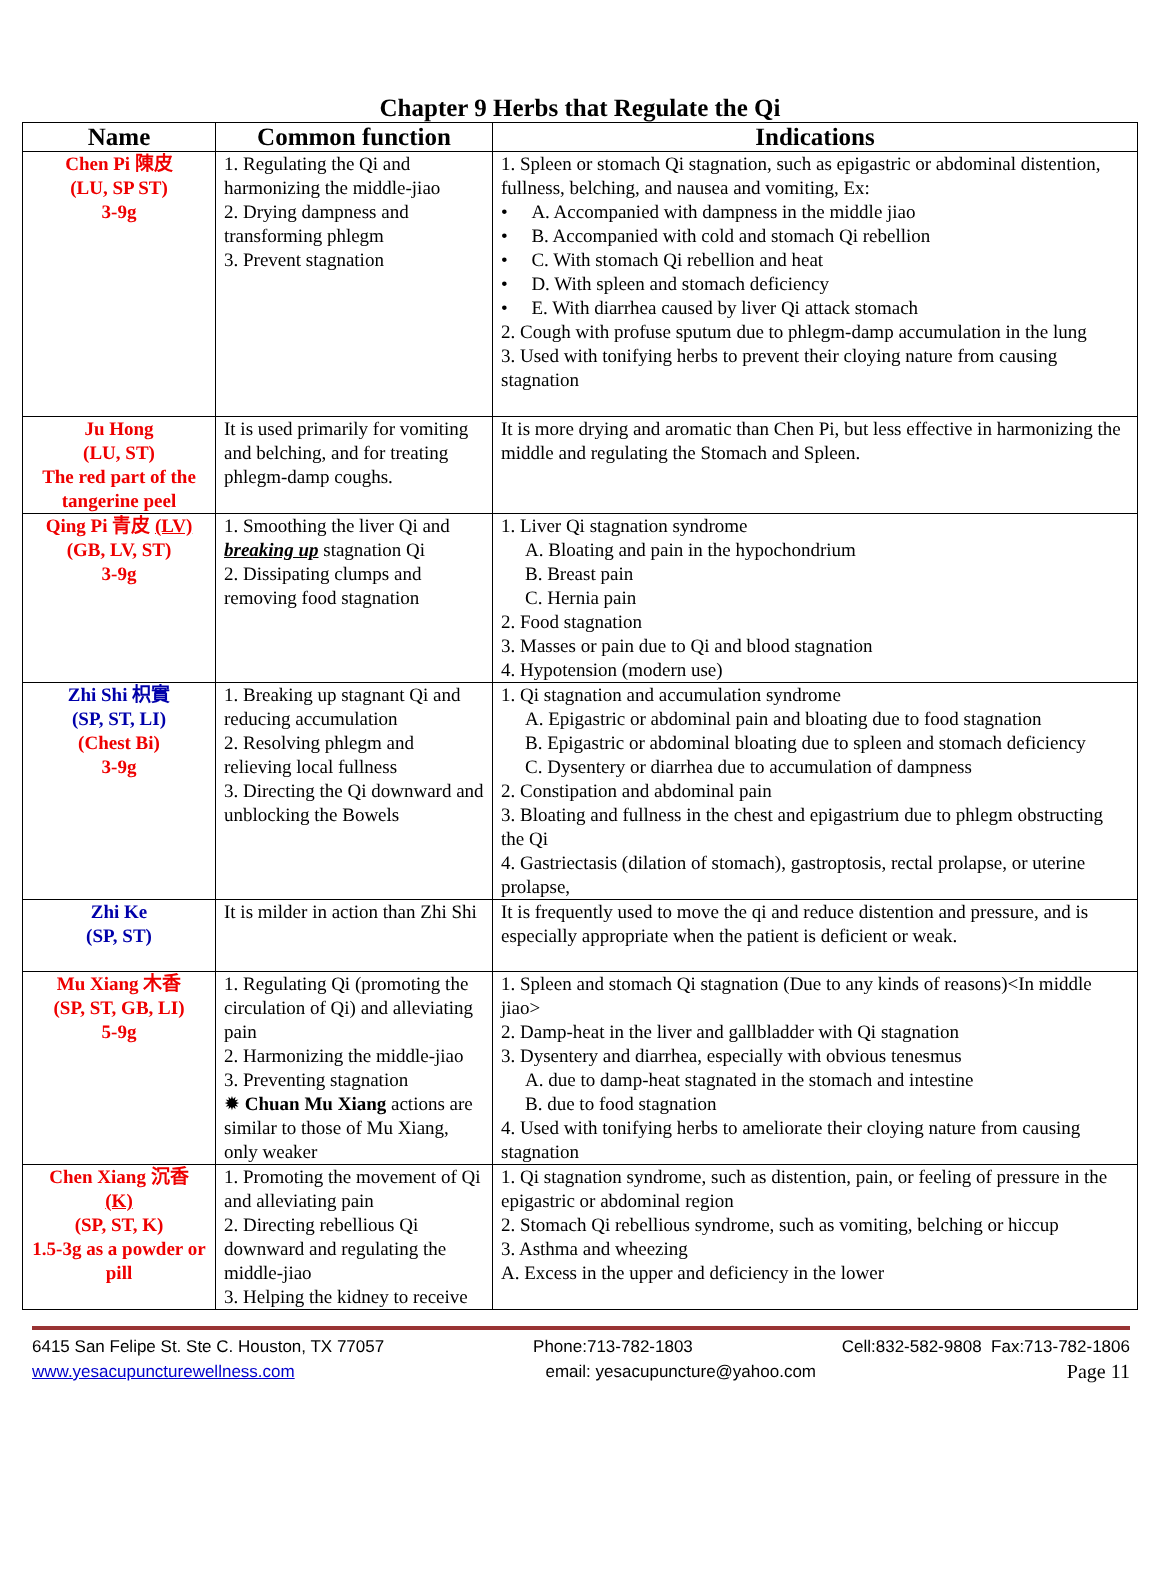Chapter 9 Herbs that Regulate the Qi
| Name | Common function | Indications |
| --- | --- | --- |
| Chen Pi 陳皮 (LU, SP ST) 3-9g | 1. Regulating the Qi and harmonizing the middle-jiao 2. Drying dampness and transforming phlegm 3. Prevent stagnation | 1. Spleen or stomach Qi stagnation, such as epigastric or abdominal distention, fullness, belching, and nausea and vomiting, Ex: • A. Accompanied with dampness in the middle jiao • B. Accompanied with cold and stomach Qi rebellion • C. With stomach Qi rebellion and heat • D. With spleen and stomach deficiency • E. With diarrhea caused by liver Qi attack stomach 2. Cough with profuse sputum due to phlegm-damp accumulation in the lung 3. Used with tonifying herbs to prevent their cloying nature from causing stagnation |
| Ju Hong (LU, ST) The red part of the tangerine peel | It is used primarily for vomiting and belching, and for treating phlegm-damp coughs. | It is more drying and aromatic than Chen Pi, but less effective in harmonizing the middle and regulating the Stomach and Spleen. |
| Qing Pi 青皮 (LV) (GB, LV, ST) 3-9g | 1. Smoothing the liver Qi and breaking up stagnation Qi 2. Dissipating clumps and removing food stagnation | 1. Liver Qi stagnation syndrome A. Bloating and pain in the hypochondrium B. Breast pain C. Hernia pain 2. Food stagnation 3. Masses or pain due to Qi and blood stagnation 4. Hypotension (modern use) |
| Zhi Shi 枳實 (SP, ST, LI) (Chest Bi) 3-9g | 1. Breaking up stagnant Qi and reducing accumulation 2. Resolving phlegm and relieving local fullness 3. Directing the Qi downward and unblocking the Bowels | 1. Qi stagnation and accumulation syndrome A. Epigastric or abdominal pain and bloating due to food stagnation B. Epigastric or abdominal bloating due to spleen and stomach deficiency C. Dysentery or diarrhea due to accumulation of dampness 2. Constipation and abdominal pain 3. Bloating and fullness in the chest and epigastrium due to phlegm obstructing the Qi 4. Gastriectasis (dilation of stomach), gastroptosis, rectal prolapse, or uterine prolapse, |
| Zhi Ke (SP, ST) | It is milder in action than Zhi Shi | It is frequently used to move the qi and reduce distention and pressure, and is especially appropriate when the patient is deficient or weak. |
| Mu Xiang 木香 (SP, ST, GB, LI) 5-9g | 1. Regulating Qi (promoting the circulation of Qi) and alleviating pain 2. Harmonizing the middle-jiao 3. Preventing stagnation ✹ Chuan Mu Xiang actions are similar to those of Mu Xiang, only weaker | 1. Spleen and stomach Qi stagnation (Due to any kinds of reasons)<In middle jiao> 2. Damp-heat in the liver and gallbladder with Qi stagnation 3. Dysentery and diarrhea, especially with obvious tenesmus A. due to damp-heat stagnated in the stomach and intestine B. due to food stagnation 4. Used with tonifying herbs to ameliorate their cloying nature from causing stagnation |
| Chen Xiang 沉香 (K) (SP, ST, K) 1.5-3g as a powder or pill | 1. Promoting the movement of Qi and alleviating pain 2. Directing rebellious Qi downward and regulating the middle-jiao 3. Helping the kidney to receive | 1. Qi stagnation syndrome, such as distention, pain, or feeling of pressure in the epigastric or abdominal region 2. Stomach Qi rebellious syndrome, such as vomiting, belching or hiccup 3. Asthma and wheezing A. Excess in the upper and deficiency in the lower |
6415 San Felipe St. Ste C. Houston, TX 77057 Phone:713-782-1803 Cell:832-582-9808 Fax:713-782-1806
www.yesacupuncturewellness.com email: yesacupuncture@yahoo.com Page 11